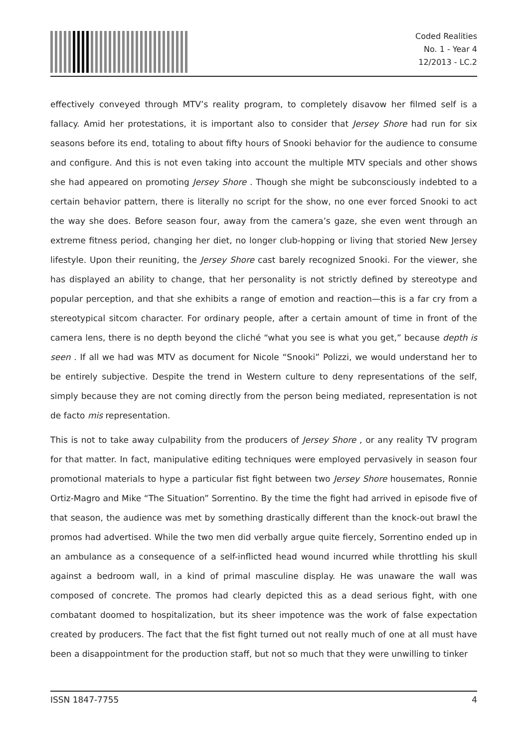Coded Realities
No. 1 - Year 4
12/2013 - LC.2
effectively conveyed through MTV’s reality program, to completely disavow her filmed self is a fallacy. Amid her protestations, it is important also to consider that Jersey Shore had run for six seasons before its end, totaling to about fifty hours of Snooki behavior for the audience to consume and configure. And this is not even taking into account the multiple MTV specials and other shows she had appeared on promoting Jersey Shore . Though she might be subconsciously indebted to a certain behavior pattern, there is literally no script for the show, no one ever forced Snooki to act the way she does. Before season four, away from the camera’s gaze, she even went through an extreme fitness period, changing her diet, no longer club-hopping or living that storied New Jersey lifestyle. Upon their reuniting, the Jersey Shore cast barely recognized Snooki. For the viewer, she has displayed an ability to change, that her personality is not strictly defined by stereotype and popular perception, and that she exhibits a range of emotion and reaction—this is a far cry from a stereotypical sitcom character. For ordinary people, after a certain amount of time in front of the camera lens, there is no depth beyond the cliché “what you see is what you get,” because depth is seen . If all we had was MTV as document for Nicole “Snooki” Polizzi, we would understand her to be entirely subjective. Despite the trend in Western culture to deny representations of the self, simply because they are not coming directly from the person being mediated, representation is not de facto mis representation.
This is not to take away culpability from the producers of Jersey Shore , or any reality TV program for that matter. In fact, manipulative editing techniques were employed pervasively in season four promotional materials to hype a particular fist fight between two Jersey Shore housemates, Ronnie Ortiz-Magro and Mike “The Situation” Sorrentino. By the time the fight had arrived in episode five of that season, the audience was met by something drastically different than the knock-out brawl the promos had advertised. While the two men did verbally argue quite fiercely, Sorrentino ended up in an ambulance as a consequence of a self-inflicted head wound incurred while throttling his skull against a bedroom wall, in a kind of primal masculine display. He was unaware the wall was composed of concrete. The promos had clearly depicted this as a dead serious fight, with one combatant doomed to hospitalization, but its sheer impotence was the work of false expectation created by producers. The fact that the fist fight turned out not really much of one at all must have been a disappointment for the production staff, but not so much that they were unwilling to tinker
ISSN 1847-7755 4